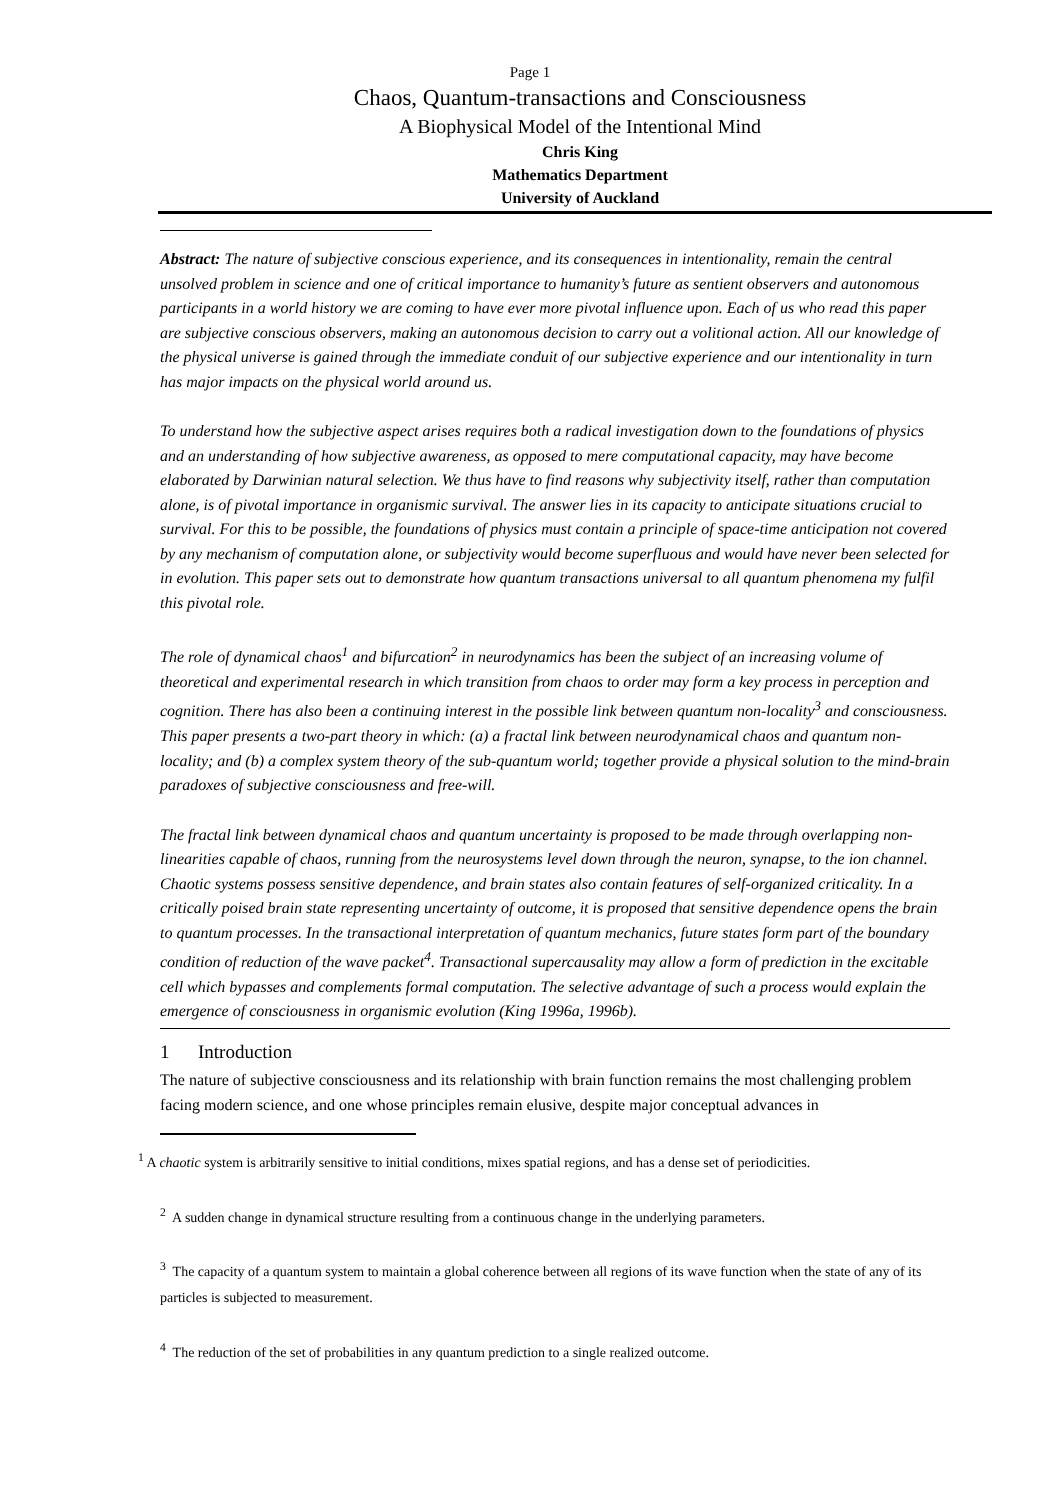Page 1
Chaos, Quantum-transactions and Consciousness
A Biophysical Model of the Intentional Mind
Chris King
Mathematics Department
University of Auckland
Abstract: The nature of subjective conscious experience, and its consequences in intentionality, remain the central unsolved problem in science and one of critical importance to humanity’s future as sentient observers and autonomous participants in a world history we are coming to have ever more pivotal influence upon. Each of us who read this paper are subjective conscious observers, making an autonomous decision to carry out a volitional action. All our knowledge of the physical universe is gained through the immediate conduit of our subjective experience and our intentionality in turn has major impacts on the physical world around us.
To understand how the subjective aspect arises requires both a radical investigation down to the foundations of physics and an understanding of how subjective awareness, as opposed to mere computational capacity, may have become elaborated by Darwinian natural selection. We thus have to find reasons why subjectivity itself, rather than computation alone, is of pivotal importance in organismic survival. The answer lies in its capacity to anticipate situations crucial to survival. For this to be possible, the foundations of physics must contain a principle of space-time anticipation not covered by any mechanism of computation alone, or subjectivity would become superfluous and would have never been selected for in evolution. This paper sets out to demonstrate how quantum transactions universal to all quantum phenomena my fulfil this pivotal role.
The role of dynamical chaos<sup>1</sup> and bifurcation<sup>2</sup> in neurodynamics has been the subject of an increasing volume of theoretical and experimental research in which transition from chaos to order may form a key process in perception and cognition. There has also been a continuing interest in the possible link between quantum non-locality<sup>3</sup> and consciousness. This paper presents a two-part theory in which: (a) a fractal link between neurodynamical chaos and quantum non-locality; and (b) a complex system theory of the sub-quantum world; together provide a physical solution to the mind-brain paradoxes of subjective consciousness and free-will.
The fractal link between dynamical chaos and quantum uncertainty is proposed to be made through overlapping non-linearities capable of chaos, running from the neurosystems level down through the neuron, synapse, to the ion channel. Chaotic systems possess sensitive dependence, and brain states also contain features of self-organized criticality. In a critically poised brain state representing uncertainty of outcome, it is proposed that sensitive dependence opens the brain to quantum processes. In the transactional interpretation of quantum mechanics, future states form part of the boundary condition of reduction of the wave packet<sup>4</sup>. Transactional supercausality may allow a form of prediction in the excitable cell which bypasses and complements formal computation. The selective advantage of such a process would explain the emergence of consciousness in organismic evolution (King 1996a, 1996b).
1 Introduction
The nature of subjective consciousness and its relationship with brain function remains the most challenging problem facing modern science, and one whose principles remain elusive, despite major conceptual advances in
<sup>1</sup> A chaotic system is arbitrarily sensitive to initial conditions, mixes spatial regions, and has a dense set of periodicities.
<sup>2</sup> A sudden change in dynamical structure resulting from a continuous change in the underlying parameters.
<sup>3</sup> The capacity of a quantum system to maintain a global coherence between all regions of its wave function when the state of any of its particles is subjected to measurement.
<sup>4</sup> The reduction of the set of probabilities in any quantum prediction to a single realized outcome.